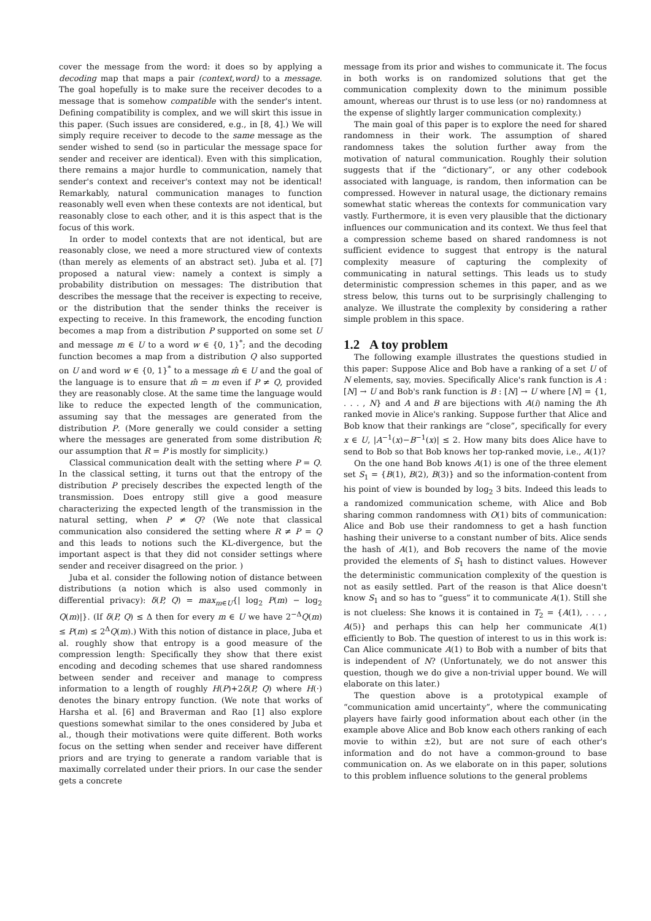cover the message from the word: it does so by applying a decoding map that maps a pair (context,word) to a message. The goal hopefully is to make sure the receiver decodes to a message that is somehow compatible with the sender's intent. Defining compatibility is complex, and we will skirt this issue in this paper. (Such issues are considered, e.g., in [8, 4].) We will simply require receiver to decode to the same message as the sender wished to send (so in particular the message space for sender and receiver are identical). Even with this simplication, there remains a major hurdle to communication, namely that sender's context and receiver's context may not be identical! Remarkably, natural communication manages to function reasonably well even when these contexts are not identical, but reasonably close to each other, and it is this aspect that is the focus of this work.
In order to model contexts that are not identical, but are reasonably close, we need a more structured view of contexts (than merely as elements of an abstract set). Juba et al. [7] proposed a natural view: namely a context is simply a probability distribution on messages: The distribution that describes the message that the receiver is expecting to receive, or the distribution that the sender thinks the receiver is expecting to receive. In this framework, the encoding function becomes a map from a distribution P supported on some set U and message m ∈ U to a word w ∈ {0, 1}<sup>*</sup>; and the decoding function becomes a map from a distribution Q also supported on U and word w ∈ {0, 1}<sup>*</sup> to a message m̂ ∈ U and the goal of the language is to ensure that m̂ = m even if P ≠ Q, provided they are reasonably close. At the same time the language would like to reduce the expected length of the communication, assuming say that the messages are generated from the distribution P. (More generally we could consider a setting where the messages are generated from some distribution R; our assumption that R = P is mostly for simplicity.)
Classical communication dealt with the setting where P = Q. In the classical setting, it turns out that the entropy of the distribution P precisely describes the expected length of the transmission. Does entropy still give a good measure characterizing the expected length of the transmission in the natural setting, when P ≠ Q? (We note that classical communication also considered the setting where R ≠ P = Q and this leads to notions such the KL-divergence, but the important aspect is that they did not consider settings where sender and receiver disagreed on the prior. )
Juba et al. consider the following notion of distance between distributions (a notion which is also used commonly in differential privacy): δ(P, Q) = max<sub>m∈U</sub>{| log<sub>2</sub> P(m) − log<sub>2</sub> Q(m)|}. (If δ(P, Q) ≤ Δ then for every m ∈ U we have 2<sup>−Δ</sup>Q(m) ≤ P(m) ≤ 2<sup>Δ</sup>Q(m).) With this notion of distance in place, Juba et al. roughly show that entropy is a good measure of the compression length: Specifically they show that there exist encoding and decoding schemes that use shared randomness between sender and receiver and manage to compress information to a length of roughly H(P)+2δ(P, Q) where H(·) denotes the binary entropy function. (We note that works of Harsha et al. [6] and Braverman and Rao [1] also explore questions somewhat similar to the ones considered by Juba et al., though their motivations were quite different. Both works focus on the setting when sender and receiver have different priors and are trying to generate a random variable that is maximally correlated under their priors. In our case the sender gets a concrete
message from its prior and wishes to communicate it. The focus in both works is on randomized solutions that get the communication complexity down to the minimum possible amount, whereas our thrust is to use less (or no) randomness at the expense of slightly larger communication complexity.)
The main goal of this paper is to explore the need for shared randomness in their work. The assumption of shared randomness takes the solution further away from the motivation of natural communication. Roughly their solution suggests that if the “dictionary”, or any other codebook associated with language, is random, then information can be compressed. However in natural usage, the dictionary remains somewhat static whereas the contexts for communication vary vastly. Furthermore, it is even very plausible that the dictionary influences our communication and its context. We thus feel that a compression scheme based on shared randomness is not sufficient evidence to suggest that entropy is the natural complexity measure of capturing the complexity of communicating in natural settings. This leads us to study deterministic compression schemes in this paper, and as we stress below, this turns out to be surprisingly challenging to analyze. We illustrate the complexity by considering a rather simple problem in this space.
1.2 A toy problem
The following example illustrates the questions studied in this paper: Suppose Alice and Bob have a ranking of a set U of N elements, say, movies. Specifically Alice's rank function is A : [N] → U and Bob's rank function is B : [N] → U where [N] = {1, . . . , N} and A and B are bijections with A(i) naming the ith ranked movie in Alice's ranking. Suppose further that Alice and Bob know that their rankings are “close”, specifically for every x ∈ U, |A<sup>−1</sup>(x)−B<sup>−1</sup>(x)| ≤ 2. How many bits does Alice have to send to Bob so that Bob knows her top-ranked movie, i.e., A(1)?
On the one hand Bob knows A(1) is one of the three element set S<sub>1</sub> = {B(1), B(2), B(3)} and so the information-content from his point of view is bounded by log<sub>2</sub> 3 bits. Indeed this leads to a randomized communication scheme, with Alice and Bob sharing common randomness with O(1) bits of communication: Alice and Bob use their randomness to get a hash function hashing their universe to a constant number of bits. Alice sends the hash of A(1), and Bob recovers the name of the movie provided the elements of S<sub>1</sub> hash to distinct values. However the deterministic communication complexity of the question is not as easily settled. Part of the reason is that Alice doesn't know S<sub>1</sub> and so has to “guess” it to communicate A(1). Still she is not clueless: She knows it is contained in T<sub>2</sub> = {A(1), . . . , A(5)} and perhaps this can help her communicate A(1) efficiently to Bob. The question of interest to us in this work is: Can Alice communicate A(1) to Bob with a number of bits that is independent of N? (Unfortunately, we do not answer this question, though we do give a non-trivial upper bound. We will elaborate on this later.)
The question above is a prototypical example of “communication amid uncertainty”, where the communicating players have fairly good information about each other (in the example above Alice and Bob know each others ranking of each movie to within ±2), but are not sure of each other's information and do not have a common-ground to base communication on. As we elaborate on in this paper, solutions to this problem influence solutions to the general problems